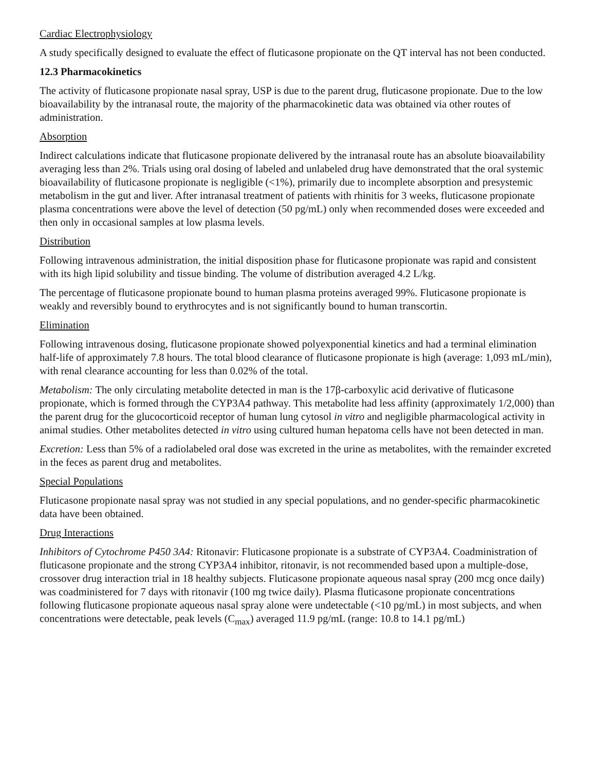Cardiac Electrophysiology
A study specifically designed to evaluate the effect of fluticasone propionate on the QT interval has not been conducted.
12.3 Pharmacokinetics
The activity of fluticasone propionate nasal spray, USP is due to the parent drug, fluticasone propionate. Due to the low bioavailability by the intranasal route, the majority of the pharmacokinetic data was obtained via other routes of administration.
Absorption
Indirect calculations indicate that fluticasone propionate delivered by the intranasal route has an absolute bioavailability averaging less than 2%. Trials using oral dosing of labeled and unlabeled drug have demonstrated that the oral systemic bioavailability of fluticasone propionate is negligible (<1%), primarily due to incomplete absorption and presystemic metabolism in the gut and liver. After intranasal treatment of patients with rhinitis for 3 weeks, fluticasone propionate plasma concentrations were above the level of detection (50 pg/mL) only when recommended doses were exceeded and then only in occasional samples at low plasma levels.
Distribution
Following intravenous administration, the initial disposition phase for fluticasone propionate was rapid and consistent with its high lipid solubility and tissue binding. The volume of distribution averaged 4.2 L/kg.
The percentage of fluticasone propionate bound to human plasma proteins averaged 99%. Fluticasone propionate is weakly and reversibly bound to erythrocytes and is not significantly bound to human transcortin.
Elimination
Following intravenous dosing, fluticasone propionate showed polyexponential kinetics and had a terminal elimination half-life of approximately 7.8 hours. The total blood clearance of fluticasone propionate is high (average: 1,093 mL/min), with renal clearance accounting for less than 0.02% of the total.
Metabolism: The only circulating metabolite detected in man is the 17β-carboxylic acid derivative of fluticasone propionate, which is formed through the CYP3A4 pathway. This metabolite had less affinity (approximately 1/2,000) than the parent drug for the glucocorticoid receptor of human lung cytosol in vitro and negligible pharmacological activity in animal studies. Other metabolites detected in vitro using cultured human hepatoma cells have not been detected in man.
Excretion: Less than 5% of a radiolabeled oral dose was excreted in the urine as metabolites, with the remainder excreted in the feces as parent drug and metabolites.
Special Populations
Fluticasone propionate nasal spray was not studied in any special populations, and no gender-specific pharmacokinetic data have been obtained.
Drug Interactions
Inhibitors of Cytochrome P450 3A4: Ritonavir: Fluticasone propionate is a substrate of CYP3A4. Coadministration of fluticasone propionate and the strong CYP3A4 inhibitor, ritonavir, is not recommended based upon a multiple-dose, crossover drug interaction trial in 18 healthy subjects. Fluticasone propionate aqueous nasal spray (200 mcg once daily) was coadministered for 7 days with ritonavir (100 mg twice daily). Plasma fluticasone propionate concentrations following fluticasone propionate aqueous nasal spray alone were undetectable (<10 pg/mL) in most subjects, and when concentrations were detectable, peak levels (C<sub>max</sub>) averaged 11.9 pg/mL (range: 10.8 to 14.1 pg/mL)